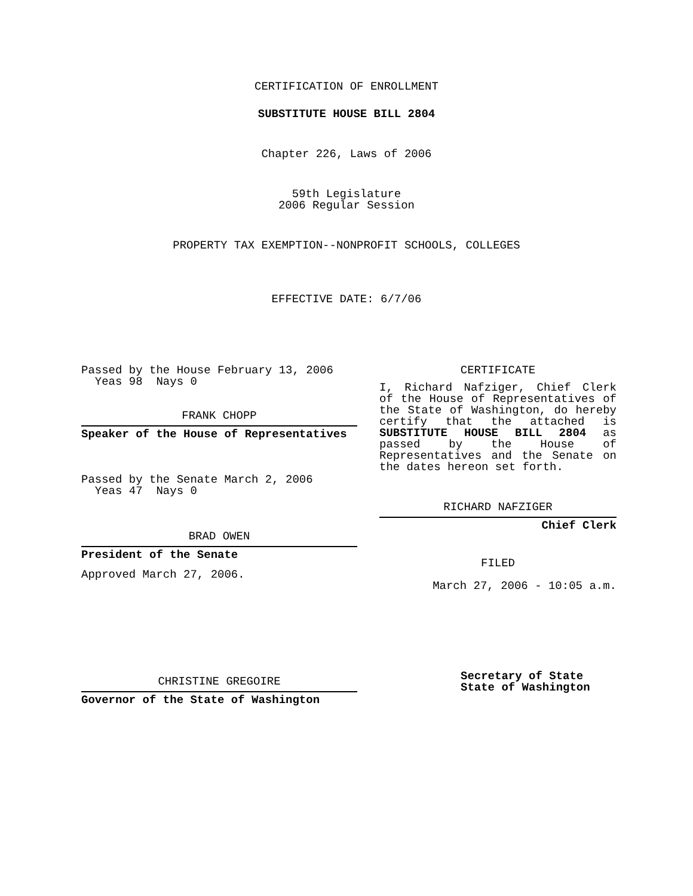CERTIFICATION OF ENROLLMENT
SUBSTITUTE HOUSE BILL 2804
Chapter 226, Laws of 2006
59th Legislature
2006 Regular Session
PROPERTY TAX EXEMPTION--NONPROFIT SCHOOLS, COLLEGES
EFFECTIVE DATE: 6/7/06
Passed by the House February 13, 2006
Yeas 98 Nays 0
FRANK CHOPP
Speaker of the House of Representatives
Passed by the Senate March 2, 2006
Yeas 47 Nays 0
BRAD OWEN
President of the Senate
Approved March 27, 2006.
CHRISTINE GREGOIRE
Governor of the State of Washington
CERTIFICATE
I, Richard Nafziger, Chief Clerk of the House of Representatives of the State of Washington, do hereby certify that the attached is SUBSTITUTE HOUSE BILL 2804 as passed by the House of Representatives and the Senate on the dates hereon set forth.
RICHARD NAFZIGER
Chief Clerk
FILED
March 27, 2006 - 10:05 a.m.
Secretary of State
State of Washington